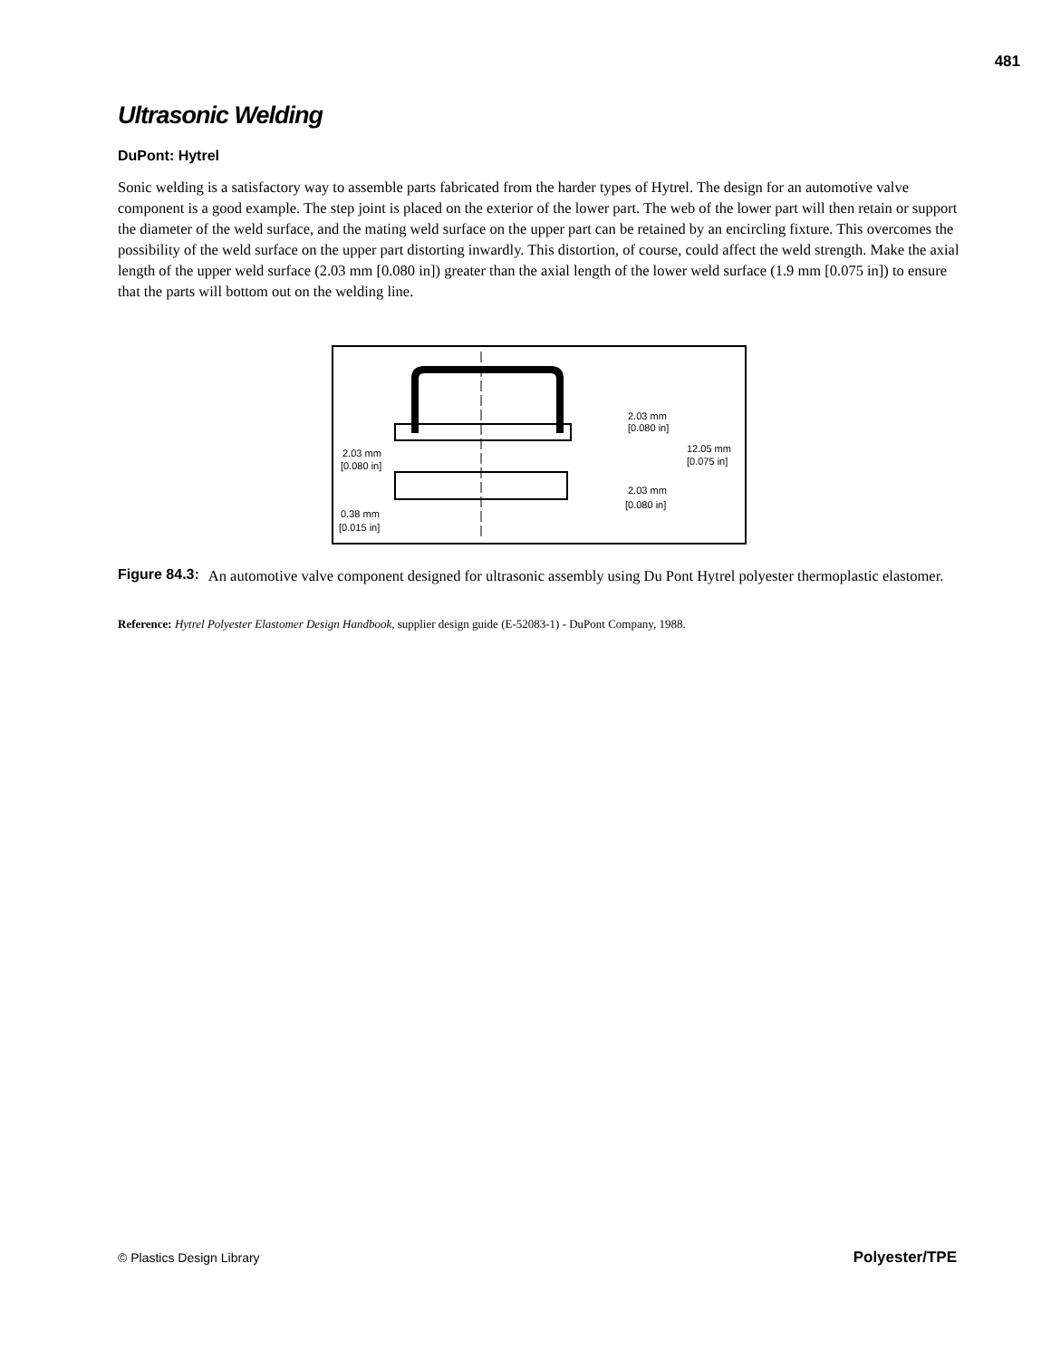481
Ultrasonic Welding
DuPont: Hytrel
Sonic welding is a satisfactory way to assemble parts fabricated from the harder types of Hytrel. The design for an automotive valve component is a good example. The step joint is placed on the exterior of the lower part. The web of the lower part will then retain or support the diameter of the weld surface, and the mating weld surface on the upper part can be retained by an encircling fixture. This overcomes the possibility of the weld surface on the upper part distorting inwardly. This distortion, of course, could affect the weld strength. Make the axial length of the upper weld surface (2.03 mm [0.080 in]) greater than the axial length of the lower weld surface (1.9 mm [0.075 in]) to ensure that the parts will bottom out on the welding line.
2.03 mm
[0.080 in]
12.05 mm
[0.075 in]
2.03 mm
[0.080 in]
2.03 mm
[0.080 in]
0.38 mm
[0.015 in]
Figure 84.3: An automotive valve component designed for ultrasonic assembly using Du Pont Hytrel polyester thermoplastic elastomer.
Reference: Hytrel Polyester Elastomer Design Handbook, supplier design guide (E-52083-1) - DuPont Company, 1988.
© Plastics Design Library Polyester/TPE